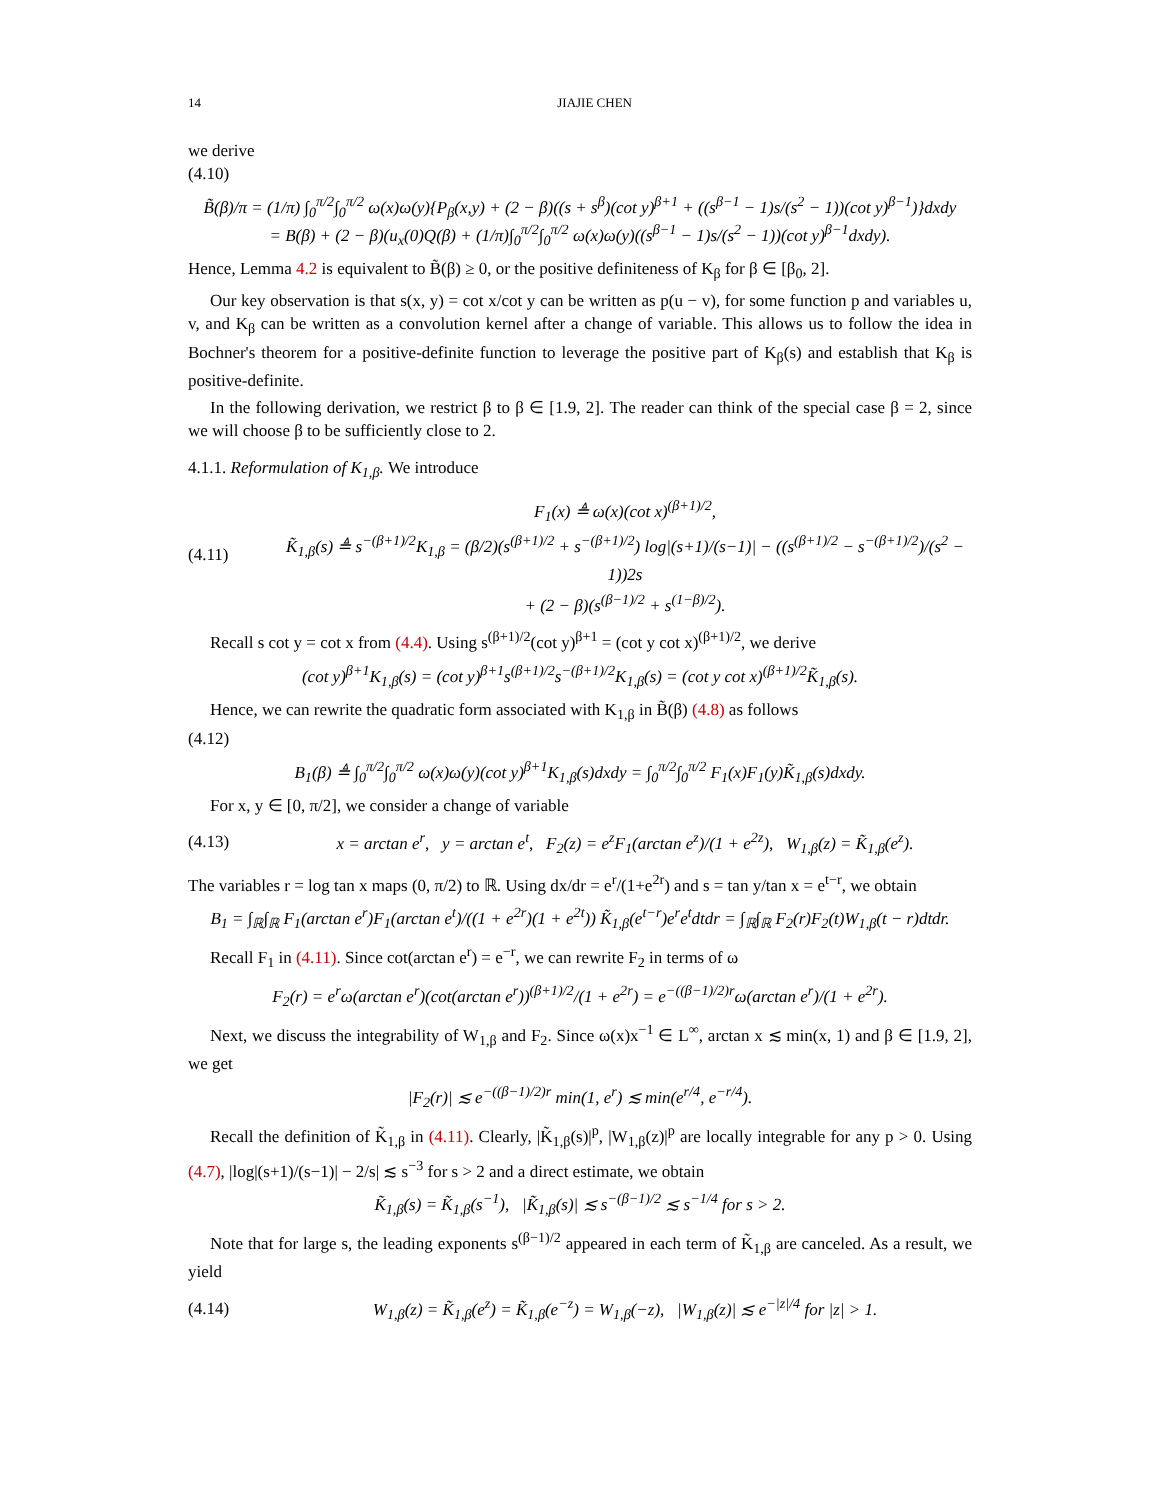14 JIAJIE CHEN
we derive
(4.10)
B̃(β)/π = (1/π) ∫<sub>0</sub><sup>π/2</sup>∫<sub>0</sub><sup>π/2</sup> ω(x)ω(y){P<sub>β</sub>(x,y) + (2 − β)((s + s<sup>β</sup>)(cot y)<sup>β+1</sup> + ((s<sup>β−1</sup> − 1)s/(s<sup>2</sup> − 1))(cot y)<sup>β−1</sup>)}dxdy
= B(β) + (2 − β)(u<sub>x</sub>(0)Q(β) + (1/π)∫<sub>0</sub><sup>π/2</sup>∫<sub>0</sub><sup>π/2</sup> ω(x)ω(y)((s<sup>β−1</sup> − 1)s/(s<sup>2</sup> − 1))(cot y)<sup>β−1</sup>dxdy).
Hence, Lemma 4.2 is equivalent to B̃(β) ≥ 0, or the positive definiteness of K<sub>β</sub> for β ∈ [β<sub>0</sub>, 2].
Our key observation is that s(x, y) = cot x/cot y can be written as p(u − v), for some function p and variables u, v, and K<sub>β</sub> can be written as a convolution kernel after a change of variable. This allows us to follow the idea in Bochner's theorem for a positive-definite function to leverage the positive part of K<sub>β</sub>(s) and establish that K<sub>β</sub> is positive-definite.
In the following derivation, we restrict β to β ∈ [1.9, 2]. The reader can think of the special case β = 2, since we will choose β to be sufficiently close to 2.
4.1.1. Reformulation of K<sub>1,β</sub>. We introduce
(4.11) F<sub>1</sub>(x) ≜ ω(x)(cot x)<sup>(β+1)/2</sup>,
K̃<sub>1,β</sub>(s) ≜ s<sup>−(β+1)/2</sup>K<sub>1,β</sub> = (β/2)(s<sup>(β+1)/2</sup> + s<sup>−(β+1)/2</sup>) log|(s+1)/(s−1)| − ((s<sup>(β+1)/2</sup> − s<sup>−(β+1)/2</sup>)/(s<sup>2</sup> − 1))2s
+ (2 − β)(s<sup>(β−1)/2</sup> + s<sup>(1−β)/2</sup>).
Recall s cot y = cot x from (4.4). Using s<sup>(β+1)/2</sup>(cot y)<sup>β+1</sup> = (cot y cot x)<sup>(β+1)/2</sup>, we derive
(cot y)<sup>β+1</sup>K<sub>1,β</sub>(s) = (cot y)<sup>β+1</sup>s<sup>(β+1)/2</sup>s<sup>−(β+1)/2</sup>K<sub>1,β</sub>(s) = (cot y cot x)<sup>(β+1)/2</sup>K̃<sub>1,β</sub>(s).
Hence, we can rewrite the quadratic form associated with K<sub>1,β</sub> in B̃(β) (4.8) as follows
(4.12)
B<sub>1</sub>(β) ≜ ∫<sub>0</sub><sup>π/2</sup>∫<sub>0</sub><sup>π/2</sup> ω(x)ω(y)(cot y)<sup>β+1</sup>K<sub>1,β</sub>(s)dxdy = ∫<sub>0</sub><sup>π/2</sup>∫<sub>0</sub><sup>π/2</sup> F<sub>1</sub>(x)F<sub>1</sub>(y)K̃<sub>1,β</sub>(s)dxdy.
For x, y ∈ [0, π/2], we consider a change of variable
(4.13) x = arctan e<sup>r</sup>, y = arctan e<sup>t</sup>, F<sub>2</sub>(z) = e<sup>z</sup>F<sub>1</sub>(arctan e<sup>z</sup>)/(1 + e<sup>2z</sup>), W<sub>1,β</sub>(z) = K̃<sub>1,β</sub>(e<sup>z</sup>).
The variables r = log tan x maps (0, π/2) to ℝ. Using dx/dr = e<sup>r</sup>/(1+e<sup>2r</sup>) and s = tan y/tan x = e<sup>t−r</sup>, we obtain
B<sub>1</sub> = ∫<sub>ℝ</sub>∫<sub>ℝ</sub> F<sub>1</sub>(arctan e<sup>r</sup>)F<sub>1</sub>(arctan e<sup>t</sup>)/((1 + e<sup>2r</sup>)(1 + e<sup>2t</sup>)) K̃<sub>1,β</sub>(e<sup>t−r</sup>)e<sup>r</sup>e<sup>t</sup>dtdr = ∫<sub>ℝ</sub>∫<sub>ℝ</sub> F<sub>2</sub>(r)F<sub>2</sub>(t)W<sub>1,β</sub>(t − r)dtdr.
Recall F<sub>1</sub> in (4.11). Since cot(arctan e<sup>r</sup>) = e<sup>−r</sup>, we can rewrite F<sub>2</sub> in terms of ω
F<sub>2</sub>(r) = e<sup>r</sup>ω(arctan e<sup>r</sup>)(cot(arctan e<sup>r</sup>))<sup>(β+1)/2</sup>/(1 + e<sup>2r</sup>) = e<sup>−((β−1)/2)r</sup>ω(arctan e<sup>r</sup>)/(1 + e<sup>2r</sup>).
Next, we discuss the integrability of W<sub>1,β</sub> and F<sub>2</sub>. Since ω(x)x<sup>−1</sup> ∈ L<sup>∞</sup>, arctan x ≲ min(x, 1) and β ∈ [1.9, 2], we get
|F<sub>2</sub>(r)| ≲ e<sup>−((β−1)/2)r</sup> min(1, e<sup>r</sup>) ≲ min(e<sup>r/4</sup>, e<sup>−r/4</sup>).
Recall the definition of K̃<sub>1,β</sub> in (4.11). Clearly, |K̃<sub>1,β</sub>(s)|<sup>p</sup>, |W<sub>1,β</sub>(z)|<sup>p</sup> are locally integrable for any p > 0. Using (4.7), |log|(s+1)/(s−1)| − 2/s| ≲ s<sup>−3</sup> for s > 2 and a direct estimate, we obtain
K̃<sub>1,β</sub>(s) = K̃<sub>1,β</sub>(s<sup>−1</sup>), |K̃<sub>1,β</sub>(s)| ≲ s<sup>−(β−1)/2</sup> ≲ s<sup>−1/4</sup> for s > 2.
Note that for large s, the leading exponents s<sup>(β−1)/2</sup> appeared in each term of K̃<sub>1,β</sub> are canceled. As a result, we yield
(4.14) W<sub>1,β</sub>(z) = K̃<sub>1,β</sub>(e<sup>z</sup>) = K̃<sub>1,β</sub>(e<sup>−z</sup>) = W<sub>1,β</sub>(−z), |W<sub>1,β</sub>(z)| ≲ e<sup>−|z|/4</sup> for |z| > 1.